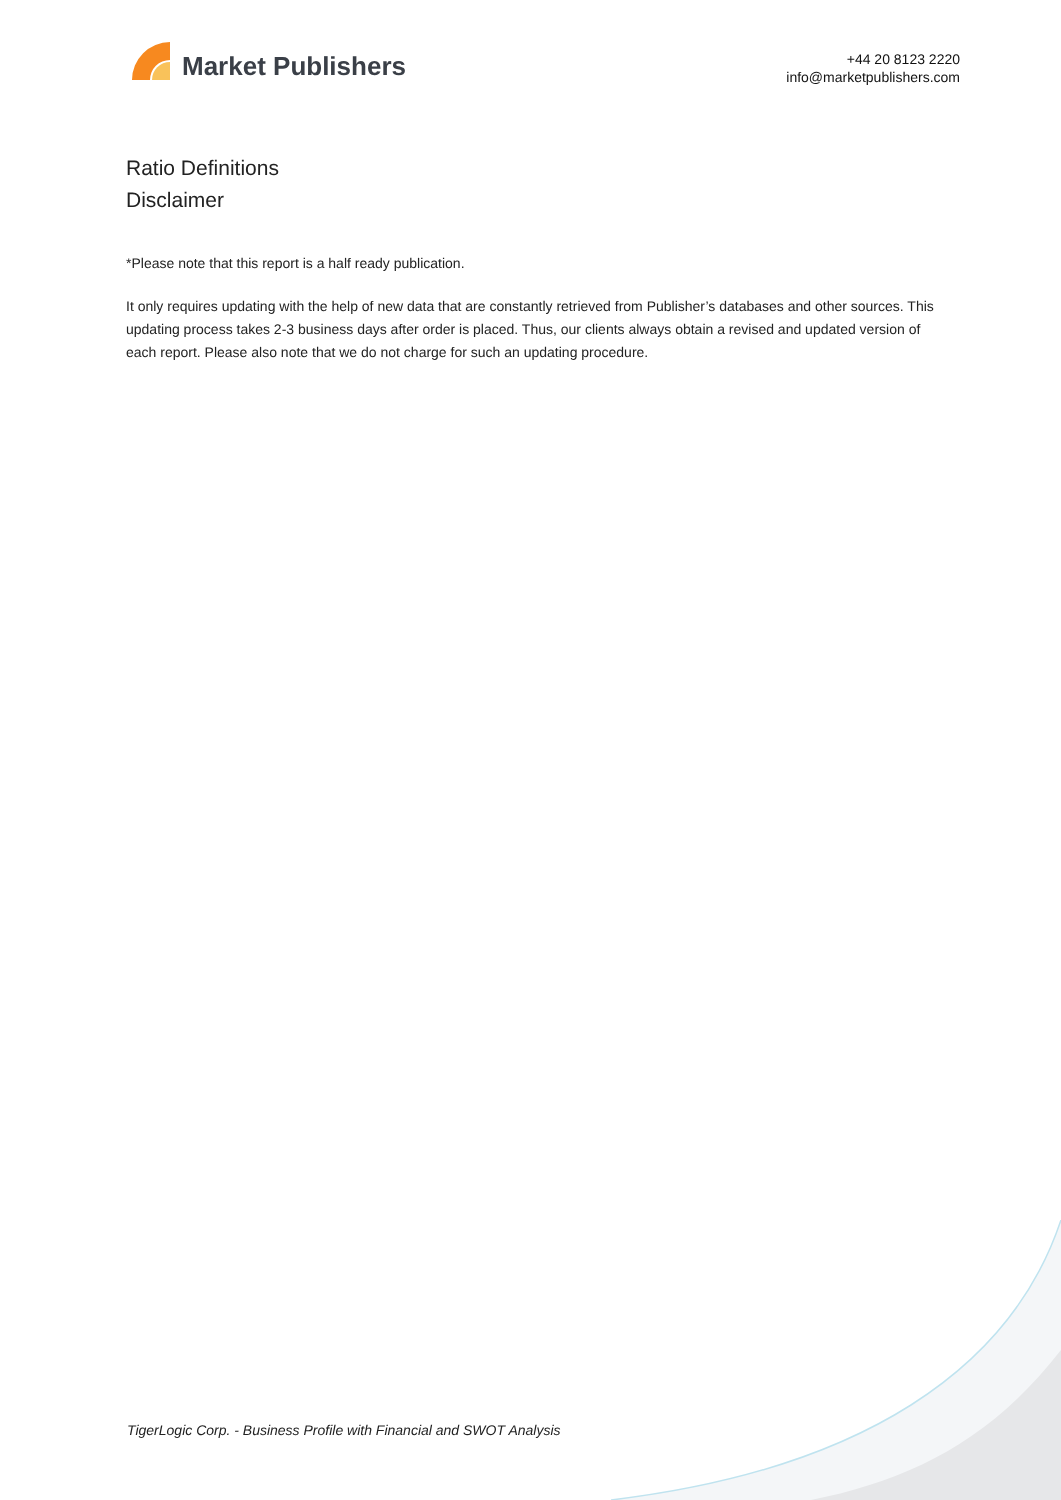Market Publishers
+44 20 8123 2220
info@marketpublishers.com
Ratio Definitions
Disclaimer
*Please note that this report is a half ready publication.
It only requires updating with the help of new data that are constantly retrieved from Publisher’s databases and other sources. This updating process takes 2-3 business days after order is placed. Thus, our clients always obtain a revised and updated version of each report. Please also note that we do not charge for such an updating procedure.
TigerLogic Corp. - Business Profile with Financial and SWOT Analysis